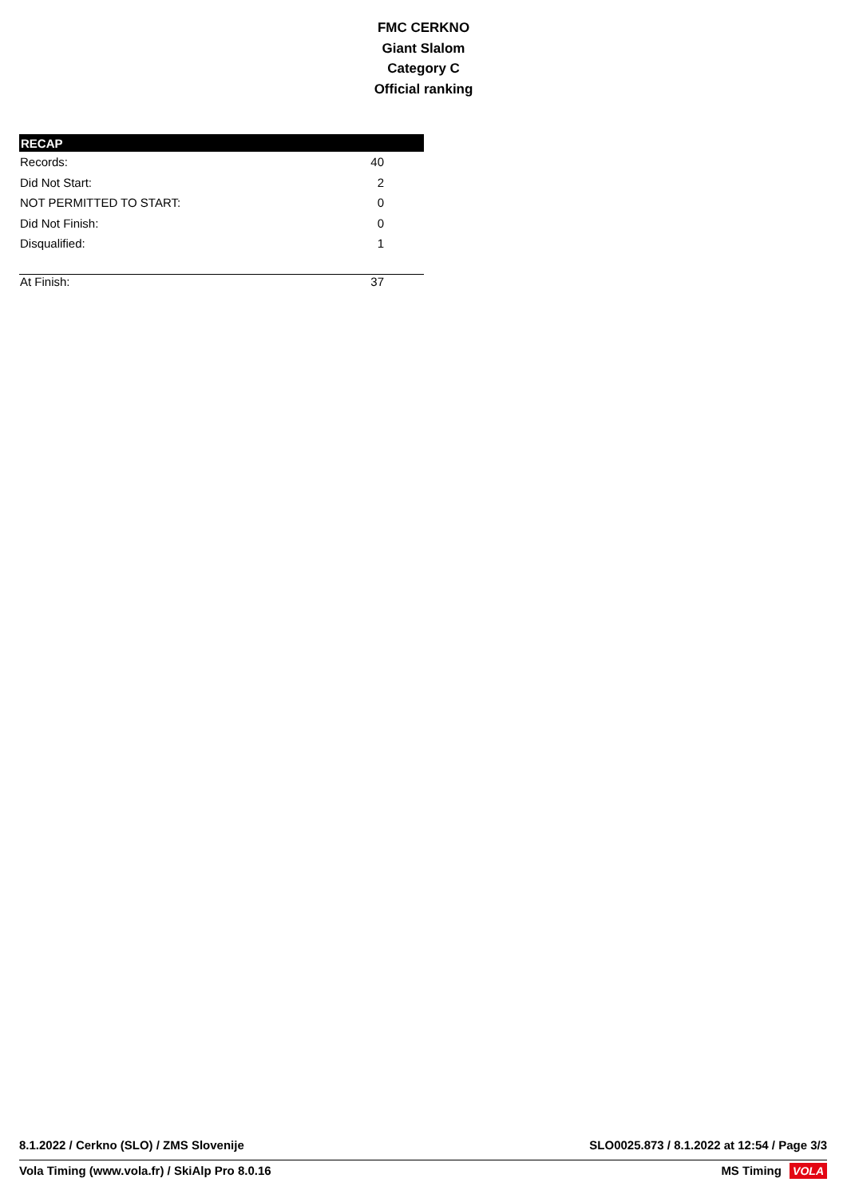FMC CERKNO
Giant Slalom
Category C
Official ranking
| RECAP | |
| --- | --- |
| Records: | 40 |
| Did Not Start: | 2 |
| NOT PERMITTED TO START: | 0 |
| Did Not Finish: | 0 |
| Disqualified: | 1 |
| At Finish: | 37 |
8.1.2022 / Cerkno (SLO) / ZMS Slovenije SLO0025.873 / 8.1.2022 at 12:54 / Page 3/3
Vola Timing (www.vola.fr) / SkiAlp Pro 8.0.16 MS Timing VOLA